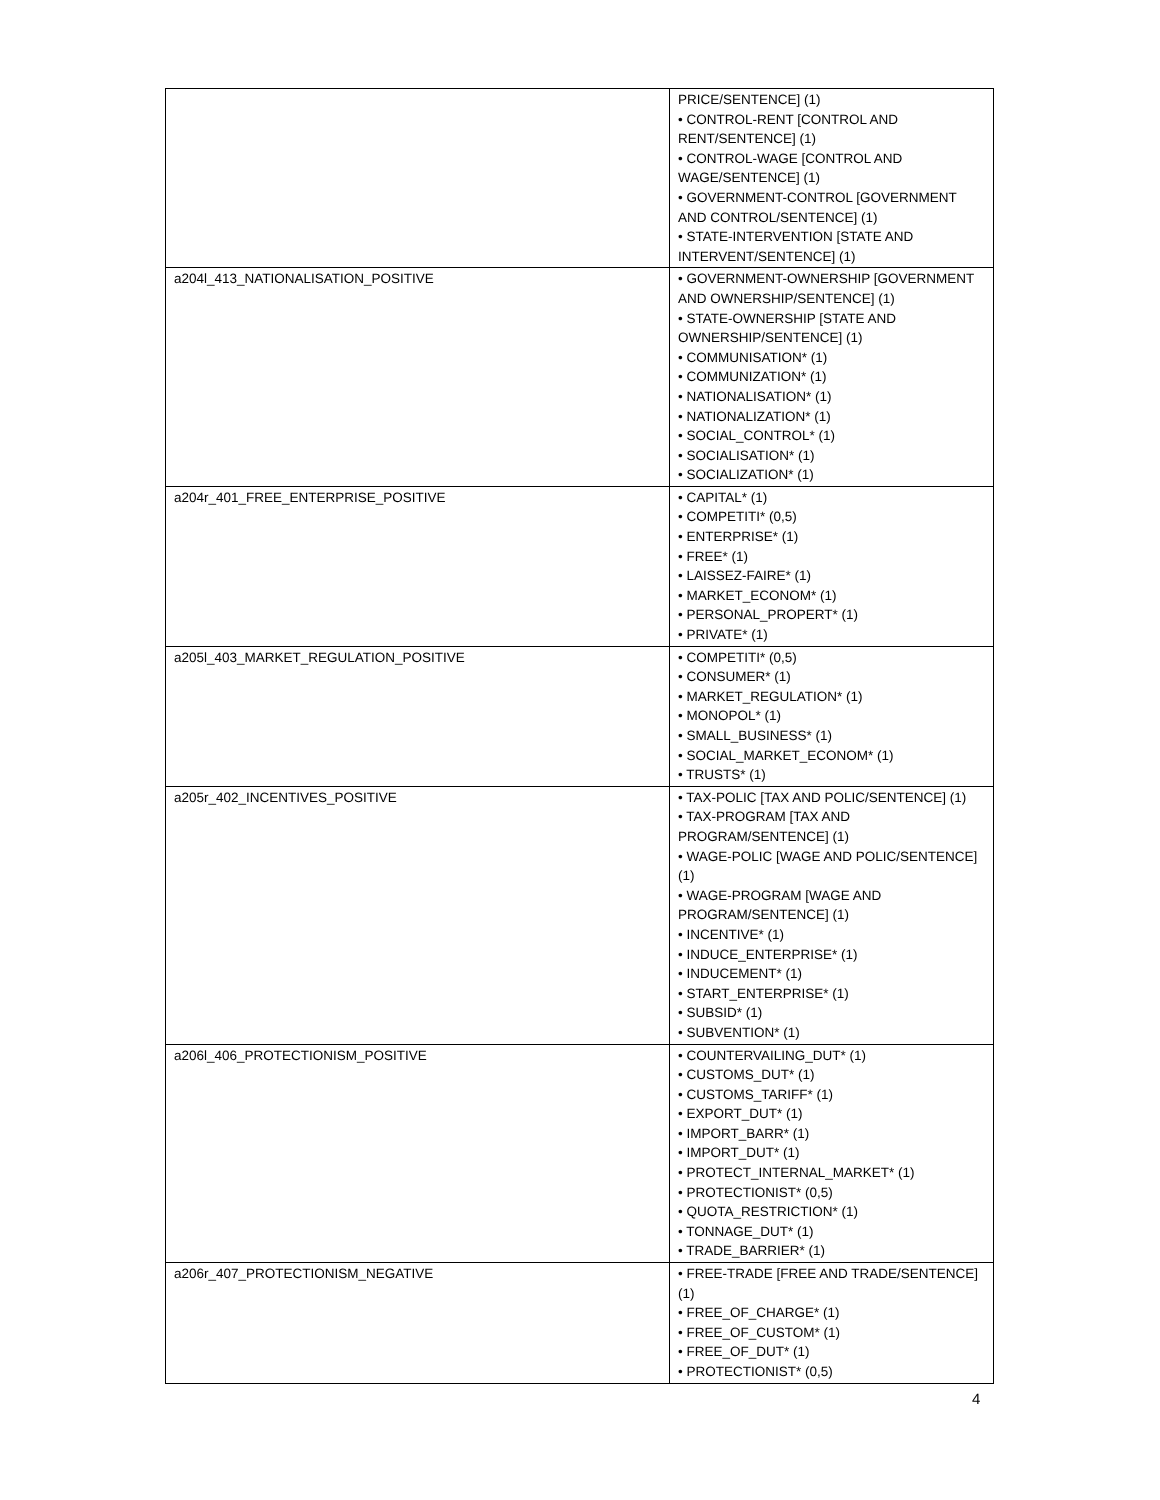| | PRICE/SENTENCE] (1) • CONTROL-RENT [CONTROL AND RENT/SENTENCE] (1) • CONTROL-WAGE [CONTROL AND WAGE/SENTENCE] (1) • GOVERNMENT-CONTROL [GOVERNMENT AND CONTROL/SENTENCE] (1) • STATE-INTERVENTION [STATE AND INTERVENT/SENTENCE] (1) |
| a204l_413_NATIONALISATION_POSITIVE | • GOVERNMENT-OWNERSHIP [GOVERNMENT AND OWNERSHIP/SENTENCE] (1) • STATE-OWNERSHIP [STATE AND OWNERSHIP/SENTENCE] (1) • COMMUNISATION* (1) • COMMUNIZATION* (1) • NATIONALISATION* (1) • NATIONALIZATION* (1) • SOCIAL_CONTROL* (1) • SOCIALISATION* (1) • SOCIALIZATION* (1) |
| a204r_401_FREE_ENTERPRISE_POSITIVE | • CAPITAL* (1) • COMPETITI* (0,5) • ENTERPRISE* (1) • FREE* (1) • LAISSEZ-FAIRE* (1) • MARKET_ECONOM* (1) • PERSONAL_PROPERT* (1) • PRIVATE* (1) |
| a205l_403_MARKET_REGULATION_POSITIVE | • COMPETITI* (0,5) • CONSUMER* (1) • MARKET_REGULATION* (1) • MONOPOL* (1) • SMALL_BUSINESS* (1) • SOCIAL_MARKET_ECONOM* (1) • TRUSTS* (1) |
| a205r_402_INCENTIVES_POSITIVE | • TAX-POLIC [TAX AND POLIC/SENTENCE] (1) • TAX-PROGRAM [TAX AND PROGRAM/SENTENCE] (1) • WAGE-POLIC [WAGE AND POLIC/SENTENCE] (1) • WAGE-PROGRAM [WAGE AND PROGRAM/SENTENCE] (1) • INCENTIVE* (1) • INDUCE_ENTERPRISE* (1) • INDUCEMENT* (1) • START_ENTERPRISE* (1) • SUBSID* (1) • SUBVENTION* (1) |
| a206l_406_PROTECTIONISM_POSITIVE | • COUNTERVAILING_DUT* (1) • CUSTOMS_DUT* (1) • CUSTOMS_TARIFF* (1) • EXPORT_DUT* (1) • IMPORT_BARR* (1) • IMPORT_DUT* (1) • PROTECT_INTERNAL_MARKET* (1) • PROTECTIONIST* (0,5) • QUOTA_RESTRICTION* (1) • TONNAGE_DUT* (1) • TRADE_BARRIER* (1) |
| a206r_407_PROTECTIONISM_NEGATIVE | • FREE-TRADE [FREE AND TRADE/SENTENCE] (1) • FREE_OF_CHARGE* (1) • FREE_OF_CUSTOM* (1) • FREE_OF_DUT* (1) • PROTECTIONIST* (0,5) |
4